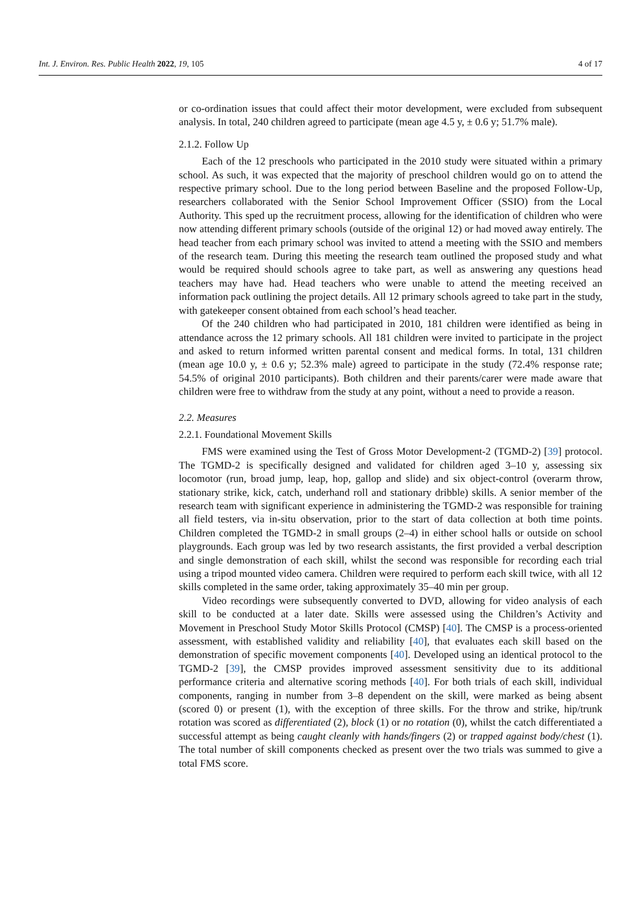Int. J. Environ. Res. Public Health 2022, 19, 105 4 of 17
or co-ordination issues that could affect their motor development, were excluded from subsequent analysis. In total, 240 children agreed to participate (mean age 4.5 y, ± 0.6 y; 51.7% male).
2.1.2. Follow Up
Each of the 12 preschools who participated in the 2010 study were situated within a primary school. As such, it was expected that the majority of preschool children would go on to attend the respective primary school. Due to the long period between Baseline and the proposed Follow-Up, researchers collaborated with the Senior School Improvement Officer (SSIO) from the Local Authority. This sped up the recruitment process, allowing for the identification of children who were now attending different primary schools (outside of the original 12) or had moved away entirely. The head teacher from each primary school was invited to attend a meeting with the SSIO and members of the research team. During this meeting the research team outlined the proposed study and what would be required should schools agree to take part, as well as answering any questions head teachers may have had. Head teachers who were unable to attend the meeting received an information pack outlining the project details. All 12 primary schools agreed to take part in the study, with gatekeeper consent obtained from each school’s head teacher.
Of the 240 children who had participated in 2010, 181 children were identified as being in attendance across the 12 primary schools. All 181 children were invited to participate in the project and asked to return informed written parental consent and medical forms. In total, 131 children (mean age 10.0 y, ± 0.6 y; 52.3% male) agreed to participate in the study (72.4% response rate; 54.5% of original 2010 participants). Both children and their parents/carer were made aware that children were free to withdraw from the study at any point, without a need to provide a reason.
2.2. Measures
2.2.1. Foundational Movement Skills
FMS were examined using the Test of Gross Motor Development-2 (TGMD-2) [39] protocol. The TGMD-2 is specifically designed and validated for children aged 3–10 y, assessing six locomotor (run, broad jump, leap, hop, gallop and slide) and six object-control (overarm throw, stationary strike, kick, catch, underhand roll and stationary dribble) skills. A senior member of the research team with significant experience in administering the TGMD-2 was responsible for training all field testers, via in-situ observation, prior to the start of data collection at both time points. Children completed the TGMD-2 in small groups (2–4) in either school halls or outside on school playgrounds. Each group was led by two research assistants, the first provided a verbal description and single demonstration of each skill, whilst the second was responsible for recording each trial using a tripod mounted video camera. Children were required to perform each skill twice, with all 12 skills completed in the same order, taking approximately 35–40 min per group.
Video recordings were subsequently converted to DVD, allowing for video analysis of each skill to be conducted at a later date. Skills were assessed using the Children’s Activity and Movement in Preschool Study Motor Skills Protocol (CMSP) [40]. The CMSP is a process-oriented assessment, with established validity and reliability [40], that evaluates each skill based on the demonstration of specific movement components [40]. Developed using an identical protocol to the TGMD-2 [39], the CMSP provides improved assessment sensitivity due to its additional performance criteria and alternative scoring methods [40]. For both trials of each skill, individual components, ranging in number from 3–8 dependent on the skill, were marked as being absent (scored 0) or present (1), with the exception of three skills. For the throw and strike, hip/trunk rotation was scored as differentiated (2), block (1) or no rotation (0), whilst the catch differentiated a successful attempt as being caught cleanly with hands/fingers (2) or trapped against body/chest (1). The total number of skill components checked as present over the two trials was summed to give a total FMS score.